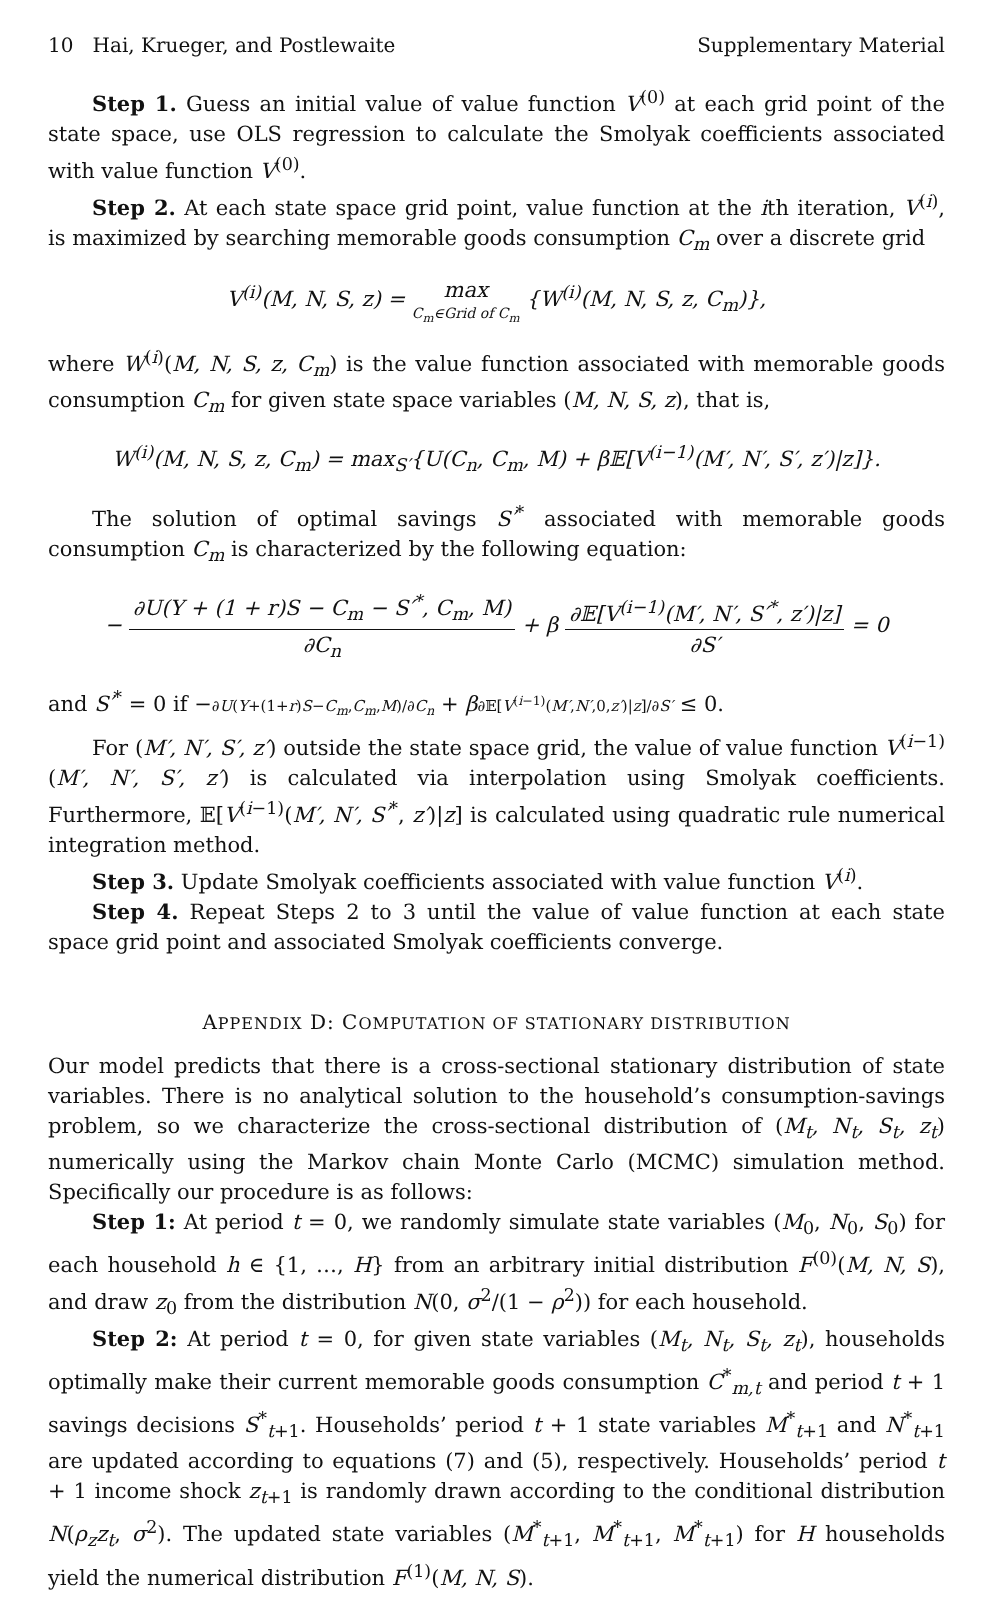10 Hai, Krueger, and Postlewaite Supplementary Material
Step 1. Guess an initial value of value function V<sup>(0)</sup> at each grid point of the state space, use OLS regression to calculate the Smolyak coefficients associated with value function V<sup>(0)</sup>.
Step 2. At each state space grid point, value function at the ith iteration, V<sup>(i)</sup>, is maximized by searching memorable goods consumption C<sub>m</sub> over a discrete grid
V<sup>(i)</sup>(M, N, S, z) = max C<sub>m</sub>∈Grid of C<sub>m</sub> {W<sup>(i)</sup>(M, N, S, z, C<sub>m</sub>)},
where W<sup>(i)</sup>(M, N, S, z, C<sub>m</sub>) is the value function associated with memorable goods consumption C<sub>m</sub> for given state space variables (M, N, S, z), that is,
W<sup>(i)</sup>(M, N, S, z, C<sub>m</sub>) = max<sub>S′</sub>{U(C<sub>n</sub>, C<sub>m</sub>, M) + β 𝔼[V<sup>(i−1)</sup>(M′, N′, S′, z′)|z]}.
The solution of optimal savings S′<sup>*</sup> associated with memorable goods consumption C<sub>m</sub> is characterized by the following equation:
− ∂U(Y + (1 + r)S − C<sub>m</sub> − S′<sup>*</sup>, C<sub>m</sub>, M) ∂C<sub>n</sub> + β ∂𝔼[V<sup>(i−1)</sup>(M′, N′, S′<sup>*</sup>, z′)|z] ∂S′ = 0
and S′<sup>*</sup> = 0 if −∂U(Y+(1+r)S−C<sub>m</sub>,C<sub>m</sub>,M)/∂C<sub>n</sub> + β∂𝔼[V<sup>(i−1)</sup>(M′,N′,0,z′)|z]/∂S′ ≤ 0.
For (M′, N′, S′, z′) outside the state space grid, the value of value function V<sup>(i−1)</sup>(M′, N′, S′, z′) is calculated via interpolation using Smolyak coefficients. Furthermore, 𝔼[V<sup>(i−1)</sup>(M′, N′, S′<sup>*</sup>, z′)|z] is calculated using quadratic rule numerical integration method.
Step 3. Update Smolyak coefficients associated with value function V<sup>(i)</sup>.
Step 4. Repeat Steps 2 to 3 until the value of value function at each state space grid point and associated Smolyak coefficients converge.
APPENDIX D: COMPUTATION OF STATIONARY DISTRIBUTION
Our model predicts that there is a cross-sectional stationary distribution of state variables. There is no analytical solution to the household’s consumption-savings problem, so we characterize the cross-sectional distribution of (M<sub>t</sub>, N<sub>t</sub>, S<sub>t</sub>, z<sub>t</sub>) numerically using the Markov chain Monte Carlo (MCMC) simulation method. Specifically our procedure is as follows:
Step 1: At period t = 0, we randomly simulate state variables (M<sub>0</sub>, N<sub>0</sub>, S<sub>0</sub>) for each household h ∈ {1, …, H} from an arbitrary initial distribution F<sup>(0)</sup>(M, N, S), and draw z<sub>0</sub> from the distribution N(0, σ<sup>2</sup>/(1 − ρ<sup>2</sup>)) for each household.
Step 2: At period t = 0, for given state variables (M<sub>t</sub>, N<sub>t</sub>, S<sub>t</sub>, z<sub>t</sub>), households optimally make their current memorable goods consumption C<sup>*</sup><sub>m,t</sub> and period t + 1 savings decisions S<sup>*</sup><sub>t+1</sub>. Households’ period t + 1 state variables M<sup>*</sup><sub>t+1</sub> and N<sup>*</sup><sub>t+1</sub> are updated according to equations (7) and (5), respectively. Households’ period t + 1 income shock z<sub>t+1</sub> is randomly drawn according to the conditional distribution N(ρ<sub>z</sub>z<sub>t</sub>, σ<sup>2</sup>). The updated state variables (M<sup>*</sup><sub>t+1</sub>, M<sup>*</sup><sub>t+1</sub>, M<sup>*</sup><sub>t+1</sub>) for H households yield the numerical distribution F<sup>(1)</sup>(M, N, S).